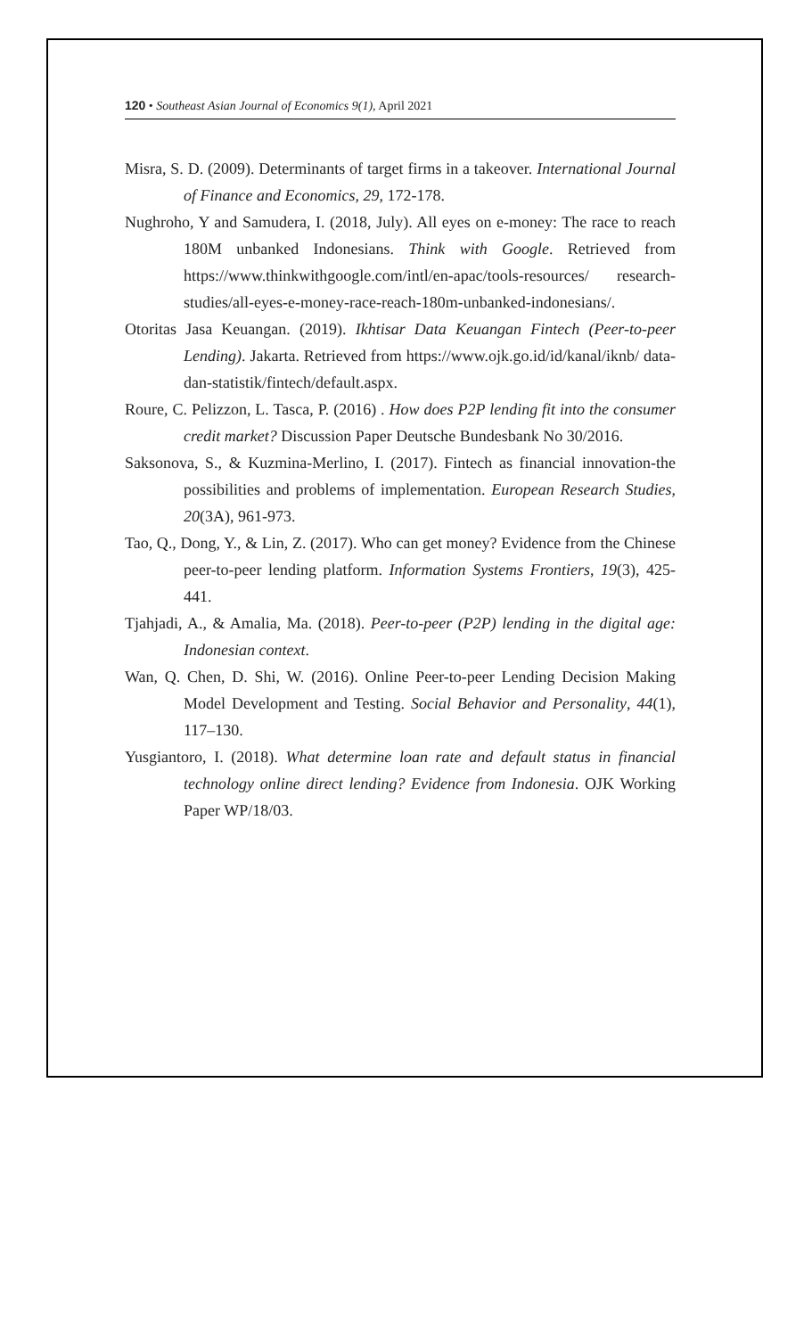120 • Southeast Asian Journal of Economics 9(1), April 2021
Misra, S. D. (2009). Determinants of target firms in a takeover. International Journal of Finance and Economics, 29, 172-178.
Nughroho, Y and Samudera, I. (2018, July). All eyes on e-money: The race to reach 180M unbanked Indonesians. Think with Google. Retrieved from https://www.thinkwithgoogle.com/intl/en-apac/tools-resources/ research-studies/all-eyes-e-money-race-reach-180m-unbanked-indonesians/.
Otoritas Jasa Keuangan. (2019). Ikhtisar Data Keuangan Fintech (Peer-to-peer Lending). Jakarta. Retrieved from https://www.ojk.go.id/id/kanal/iknb/ data-dan-statistik/fintech/default.aspx.
Roure, C. Pelizzon, L. Tasca, P. (2016) . How does P2P lending fit into the consumer credit market? Discussion Paper Deutsche Bundesbank No 30/2016.
Saksonova, S., & Kuzmina-Merlino, I. (2017). Fintech as financial innovation-the possibilities and problems of implementation. European Research Studies, 20(3A), 961-973.
Tao, Q., Dong, Y., & Lin, Z. (2017). Who can get money? Evidence from the Chinese peer-to-peer lending platform. Information Systems Frontiers, 19(3), 425-441.
Tjahjadi, A., & Amalia, Ma. (2018). Peer-to-peer (P2P) lending in the digital age: Indonesian context.
Wan, Q. Chen, D. Shi, W. (2016). Online Peer-to-peer Lending Decision Making Model Development and Testing. Social Behavior and Personality, 44(1), 117–130.
Yusgiantoro, I. (2018). What determine loan rate and default status in financial technology online direct lending? Evidence from Indonesia. OJK Working Paper WP/18/03.